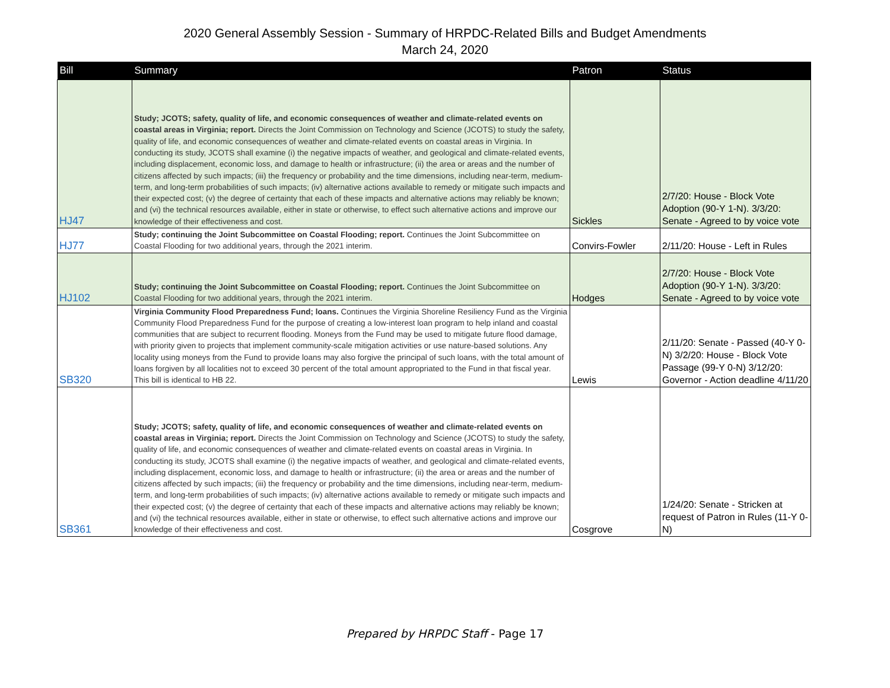2020 General Assembly Session - Summary of HRPDC-Related Bills and Budget Amendments
March 24, 2020
| Bill | Summary | Patron | Status |
| --- | --- | --- | --- |
| HJ47 | Study; JCOTS; safety, quality of life, and economic consequences of weather and climate-related events on coastal areas in Virginia; report. Directs the Joint Commission on Technology and Science (JCOTS) to study the safety, quality of life, and economic consequences of weather and climate-related events on coastal areas in Virginia. In conducting its study, JCOTS shall examine (i) the negative impacts of weather, and geological and climate-related events, including displacement, economic loss, and damage to health or infrastructure; (ii) the area or areas and the number of citizens affected by such impacts; (iii) the frequency or probability and the time dimensions, including near-term, medium-term, and long-term probabilities of such impacts; (iv) alternative actions available to remedy or mitigate such impacts and their expected cost; (v) the degree of certainty that each of these impacts and alternative actions may reliably be known; and (vi) the technical resources available, either in state or otherwise, to effect such alternative actions and improve our knowledge of their effectiveness and cost. | Sickles | 2/7/20: House - Block Vote Adoption (90-Y 1-N). 3/3/20: Senate - Agreed to by voice vote |
| HJ77 | Study; continuing the Joint Subcommittee on Coastal Flooding; report. Continues the Joint Subcommittee on Coastal Flooding for two additional years, through the 2021 interim. | Convirs-Fowler | 2/11/20: House - Left in Rules |
| HJ102 | Study; continuing the Joint Subcommittee on Coastal Flooding; report. Continues the Joint Subcommittee on Coastal Flooding for two additional years, through the 2021 interim. | Hodges | 2/7/20: House - Block Vote Adoption (90-Y 1-N). 3/3/20: Senate - Agreed to by voice vote |
| SB320 | Virginia Community Flood Preparedness Fund; loans. Continues the Virginia Shoreline Resiliency Fund as the Virginia Community Flood Preparedness Fund for the purpose of creating a low-interest loan program to help inland and coastal communities that are subject to recurrent flooding. Moneys from the Fund may be used to mitigate future flood damage, with priority given to projects that implement community-scale mitigation activities or use nature-based solutions. Any locality using moneys from the Fund to provide loans may also forgive the principal of such loans, with the total amount of loans forgiven by all localities not to exceed 30 percent of the total amount appropriated to the Fund in that fiscal year. This bill is identical to HB 22. | Lewis | 2/11/20: Senate - Passed (40-Y 0-N) 3/2/20: House - Block Vote Passage (99-Y 0-N) 3/12/20: Governor - Action deadline 4/11/20 |
| SB361 | Study; JCOTS; safety, quality of life, and economic consequences of weather and climate-related events on coastal areas in Virginia; report. Directs the Joint Commission on Technology and Science (JCOTS) to study the safety, quality of life, and economic consequences of weather and climate-related events on coastal areas in Virginia. In conducting its study, JCOTS shall examine (i) the negative impacts of weather, and geological and climate-related events, including displacement, economic loss, and damage to health or infrastructure; (ii) the area or areas and the number of citizens affected by such impacts; (iii) the frequency or probability and the time dimensions, including near-term, medium-term, and long-term probabilities of such impacts; (iv) alternative actions available to remedy or mitigate such impacts and their expected cost; (v) the degree of certainty that each of these impacts and alternative actions may reliably be known; and (vi) the technical resources available, either in state or otherwise, to effect such alternative actions and improve our knowledge of their effectiveness and cost. | Cosgrove | 1/24/20: Senate - Stricken at request of Patron in Rules (11-Y 0-N) |
Prepared by HRPDC Staff - Page 17